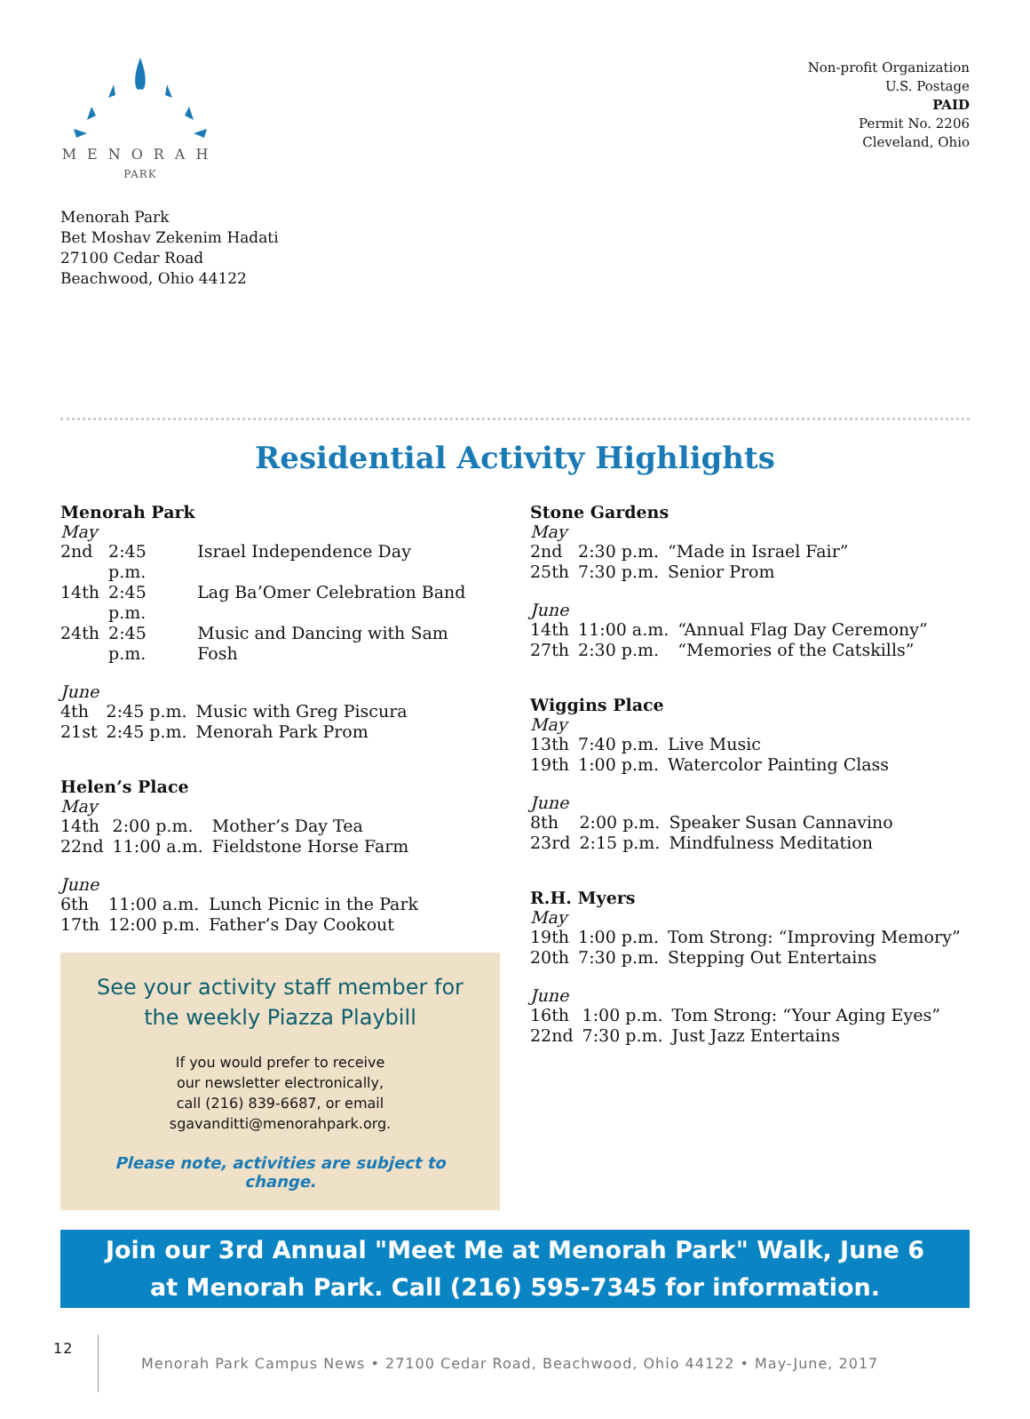MENORAH
PARK
Menorah Park
Bet Moshav Zekenim Hadati
27100 Cedar Road
Beachwood, Ohio 44122
Non-profit Organization
U.S. Postage
PAID
Permit No. 2206
Cleveland, Ohio
Residential Activity Highlights
Menorah Park
May
| 2nd | 2:45 p.m. | Israel Independence Day |
| 14th | 2:45 p.m. | Lag Ba’Omer Celebration Band |
| 24th | 2:45 p.m. | Music and Dancing with Sam Fosh |
June
| 4th | 2:45 p.m. | Music with Greg Piscura |
| 21st | 2:45 p.m. | Menorah Park Prom |
Helen’s Place
May
| 14th | 2:00 p.m. | Mother’s Day Tea |
| 22nd | 11:00 a.m. | Fieldstone Horse Farm |
June
| 6th | 11:00 a.m. | Lunch Picnic in the Park |
| 17th | 12:00 p.m. | Father’s Day Cookout |
See your activity staff member for the weekly Piazza Playbill
If you would prefer to receive
our newsletter electronically,
call (216) 839-6687, or email
sgavanditti@menorahpark.org.
Please note, activities are subject to change.
Stone Gardens
May
| 2nd | 2:30 p.m. | “Made in Israel Fair” |
| 25th | 7:30 p.m. | Senior Prom |
June
| 14th | 11:00 a.m. | “Annual Flag Day Ceremony” |
| 27th | 2:30 p.m. | “Memories of the Catskills” |
Wiggins Place
May
| 13th | 7:40 p.m. | Live Music |
| 19th | 1:00 p.m. | Watercolor Painting Class |
June
| 8th | 2:00 p.m. | Speaker Susan Cannavino |
| 23rd | 2:15 p.m. | Mindfulness Meditation |
R.H. Myers
May
| 19th | 1:00 p.m. | Tom Strong: “Improving Memory” |
| 20th | 7:30 p.m. | Stepping Out Entertains |
June
| 16th | 1:00 p.m. | Tom Strong: “Your Aging Eyes” |
| 22nd | 7:30 p.m. | Just Jazz Entertains |
Join our 3rd Annual "Meet Me at Menorah Park" Walk, June 6
at Menorah Park. Call (216) 595-7345 for information.
12 Menorah Park Campus News • 27100 Cedar Road, Beachwood, Ohio 44122 • May-June, 2017